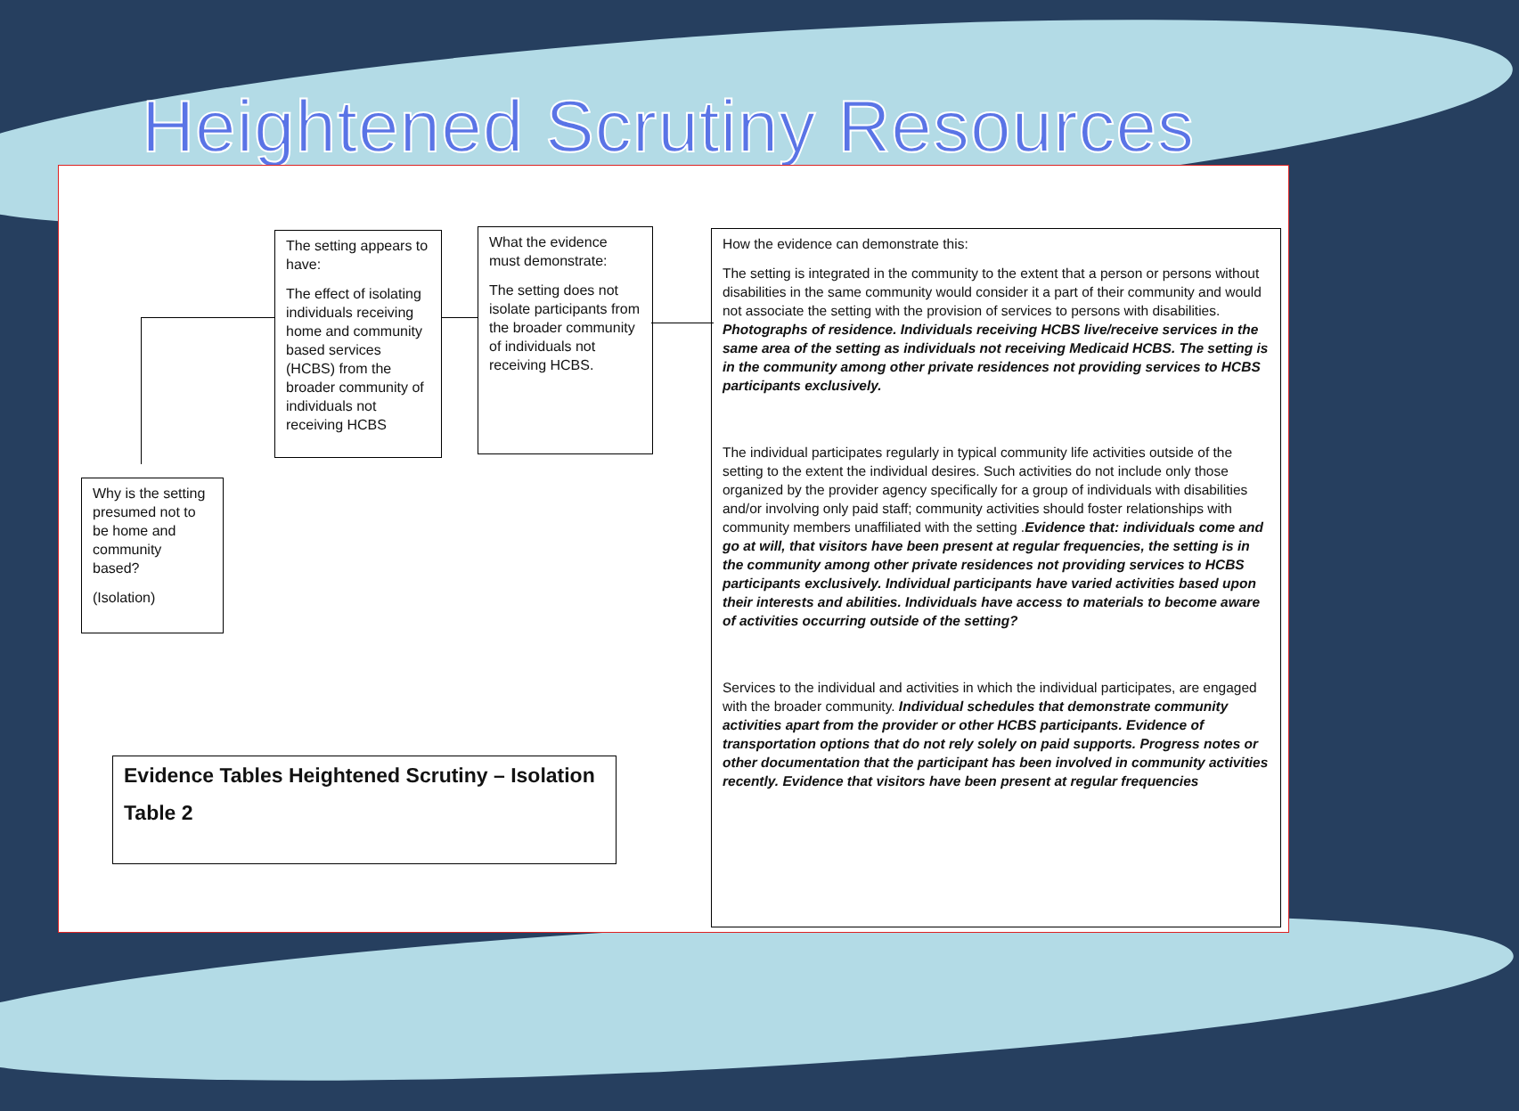Heightened Scrutiny Resources
Why is the setting presumed not to be home and community based?
(Isolation)
The setting appears to have:
The effect of isolating individuals receiving home and community based services (HCBS) from the broader community of individuals not receiving HCBS
What the evidence must demonstrate:
The setting does not isolate participants from the broader community of individuals not receiving HCBS.
How the evidence can demonstrate this:
The setting is integrated in the community to the extent that a person or persons without disabilities in the same community would consider it a part of their community and would not associate the setting with the provision of services to persons with disabilities. Photographs of residence. Individuals receiving HCBS live/receive services in the same area of the setting as individuals not receiving Medicaid HCBS. The setting is in the community among other private residences not providing services to HCBS participants exclusively.
The individual participates regularly in typical community life activities outside of the setting to the extent the individual desires. Such activities do not include only those organized by the provider agency specifically for a group of individuals with disabilities and/or involving only paid staff; community activities should foster relationships with community members unaffiliated with the setting .Evidence that: individuals come and go at will, that visitors have been present at regular frequencies, the setting is in the community among other private residences not providing services to HCBS participants exclusively. Individual participants have varied activities based upon their interests and abilities. Individuals have access to materials to become aware of activities occurring outside of the setting?
Services to the individual and activities in which the individual participates, are engaged with the broader community. Individual schedules that demonstrate community activities apart from the provider or other HCBS participants. Evidence of transportation options that do not rely solely on paid supports. Progress notes or other documentation that the participant has been involved in community activities recently. Evidence that visitors have been present at regular frequencies
Evidence Tables Heightened Scrutiny – Isolation
Table 2